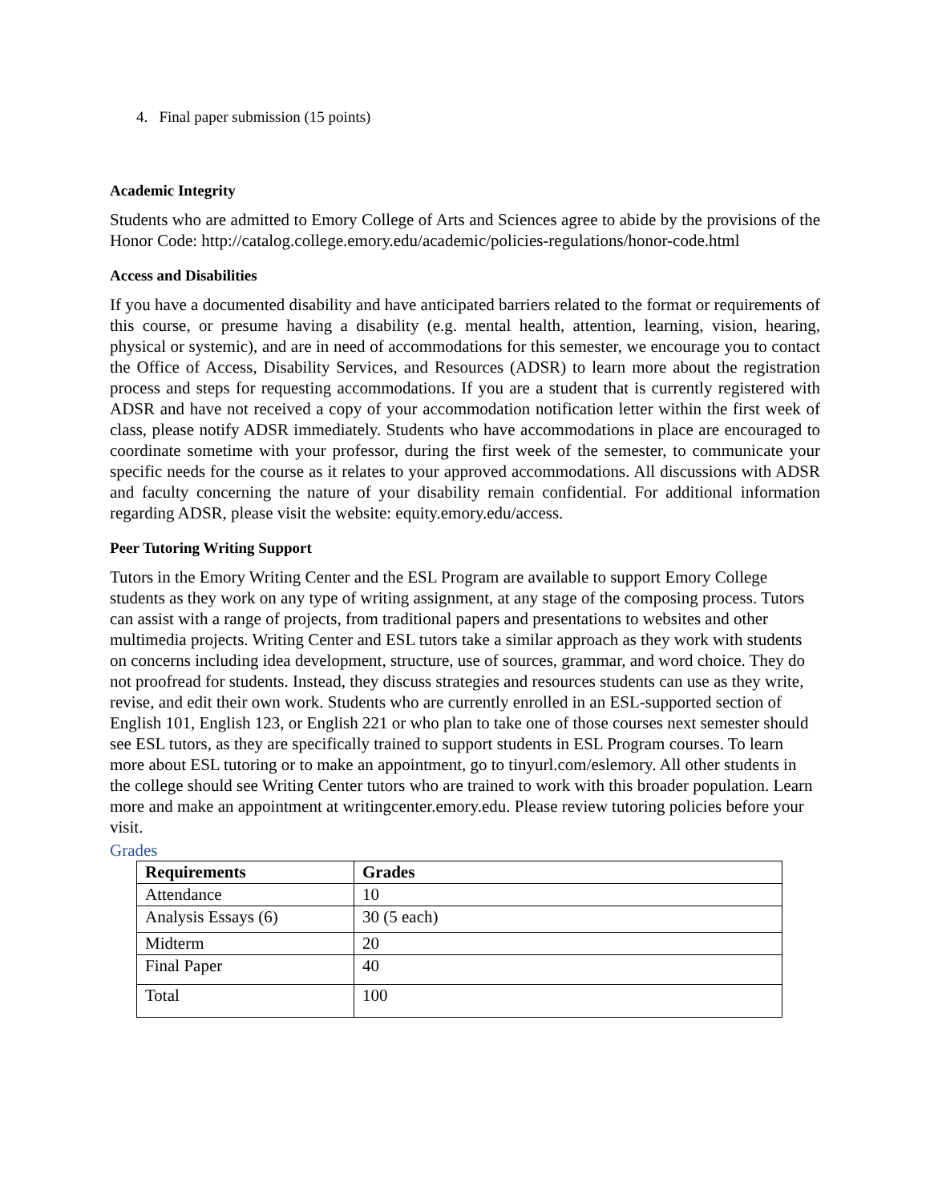4. Final paper submission (15 points)
Academic Integrity
Students who are admitted to Emory College of Arts and Sciences agree to abide by the provisions of the Honor Code: http://catalog.college.emory.edu/academic/policies-regulations/honor-code.html
Access and Disabilities
If you have a documented disability and have anticipated barriers related to the format or requirements of this course, or presume having a disability (e.g. mental health, attention, learning, vision, hearing, physical or systemic), and are in need of accommodations for this semester, we encourage you to contact the Office of Access, Disability Services, and Resources (ADSR) to learn more about the registration process and steps for requesting accommodations. If you are a student that is currently registered with ADSR and have not received a copy of your accommodation notification letter within the first week of class, please notify ADSR immediately. Students who have accommodations in place are encouraged to coordinate sometime with your professor, during the first week of the semester, to communicate your specific needs for the course as it relates to your approved accommodations. All discussions with ADSR and faculty concerning the nature of your disability remain confidential. For additional information regarding ADSR, please visit the website: equity.emory.edu/access.
Peer Tutoring Writing Support
Tutors in the Emory Writing Center and the ESL Program are available to support Emory College students as they work on any type of writing assignment, at any stage of the composing process. Tutors can assist with a range of projects, from traditional papers and presentations to websites and other multimedia projects. Writing Center and ESL tutors take a similar approach as they work with students on concerns including idea development, structure, use of sources, grammar, and word choice. They do not proofread for students. Instead, they discuss strategies and resources students can use as they write, revise, and edit their own work. Students who are currently enrolled in an ESL-supported section of English 101, English 123, or English 221 or who plan to take one of those courses next semester should see ESL tutors, as they are specifically trained to support students in ESL Program courses. To learn more about ESL tutoring or to make an appointment, go to tinyurl.com/eslemory. All other students in the college should see Writing Center tutors who are trained to work with this broader population. Learn more and make an appointment at writingcenter.emory.edu. Please review tutoring policies before your visit.
Grades
| Requirements | Grades |
| --- | --- |
| Attendance | 10 |
| Analysis Essays (6) | 30 (5 each) |
| Midterm | 20 |
| Final Paper | 40 |
| Total | 100 |